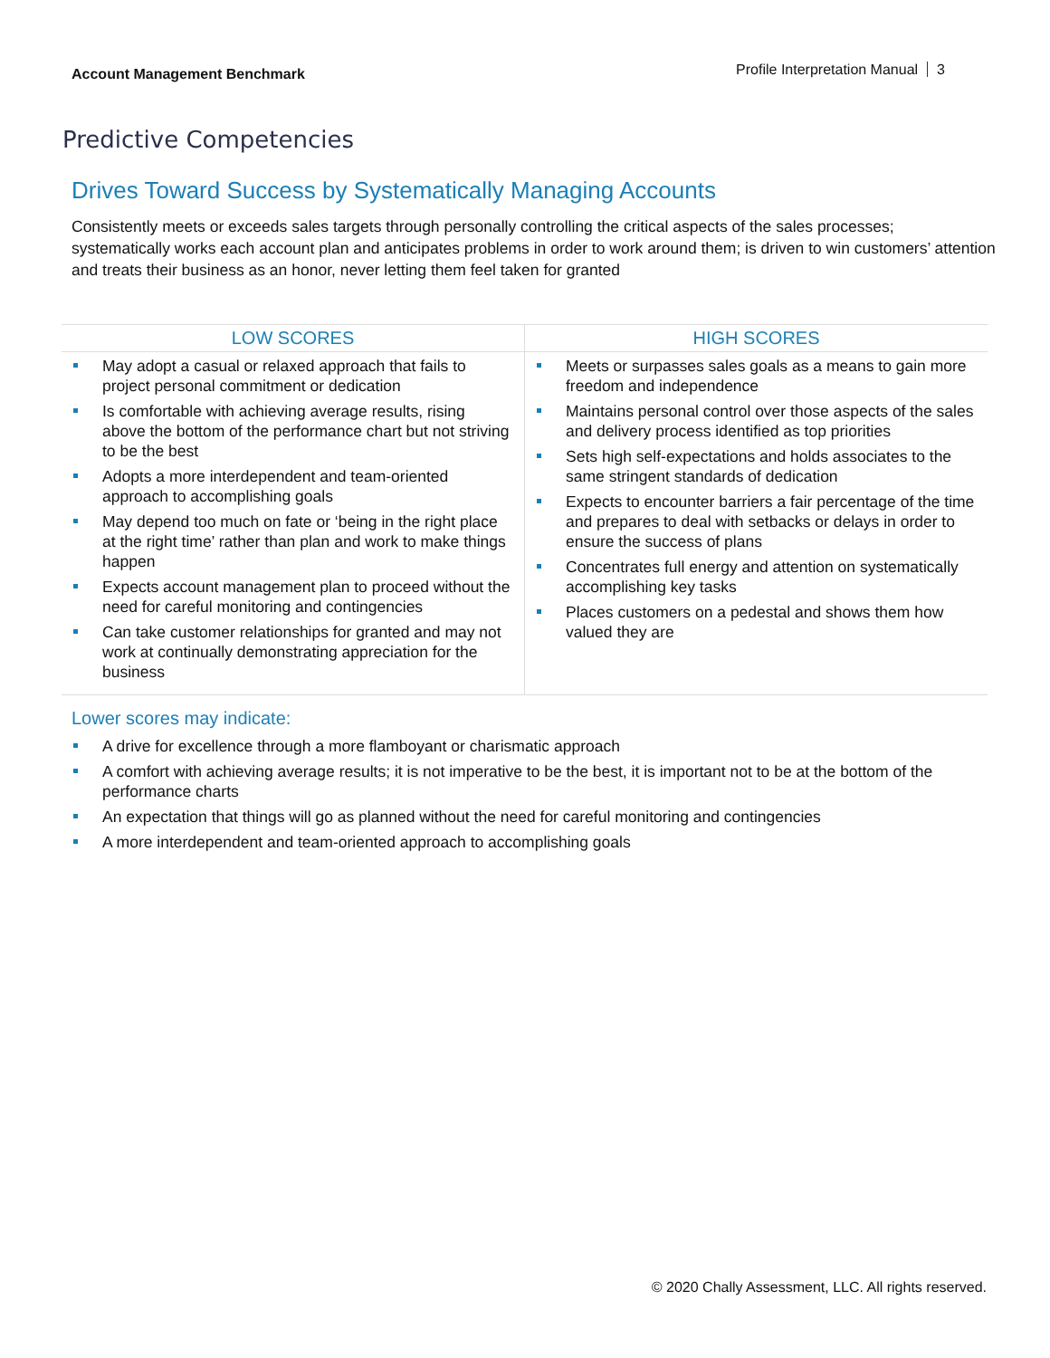Account Management Benchmark Profile Interpretation Manual 3
Predictive Competencies
Drives Toward Success by Systematically Managing Accounts
Consistently meets or exceeds sales targets through personally controlling the critical aspects of the sales processes; systematically works each account plan and anticipates problems in order to work around them; is driven to win customers’ attention and treats their business as an honor, never letting them feel taken for granted
| LOW SCORES | HIGH SCORES |
| --- | --- |
| May adopt a casual or relaxed approach that fails to project personal commitment or dedication Is comfortable with achieving average results, rising above the bottom of the performance chart but not striving to be the best Adopts a more interdependent and team-oriented approach to accomplishing goals May depend too much on fate or ‘being in the right place at the right time’ rather than plan and work to make things happen Expects account management plan to proceed without the need for careful monitoring and contingencies Can take customer relationships for granted and may not work at continually demonstrating appreciation for the business | Meets or surpasses sales goals as a means to gain more freedom and independence Maintains personal control over those aspects of the sales and delivery process identified as top priorities Sets high self-expectations and holds associates to the same stringent standards of dedication Expects to encounter barriers a fair percentage of the time and prepares to deal with setbacks or delays in order to ensure the success of plans Concentrates full energy and attention on systematically accomplishing key tasks Places customers on a pedestal and shows them how valued they are |
Lower scores may indicate:
A drive for excellence through a more flamboyant or charismatic approach
A comfort with achieving average results; it is not imperative to be the best, it is important not to be at the bottom of the performance charts
An expectation that things will go as planned without the need for careful monitoring and contingencies
A more interdependent and team-oriented approach to accomplishing goals
© 2020 Chally Assessment, LLC. All rights reserved.